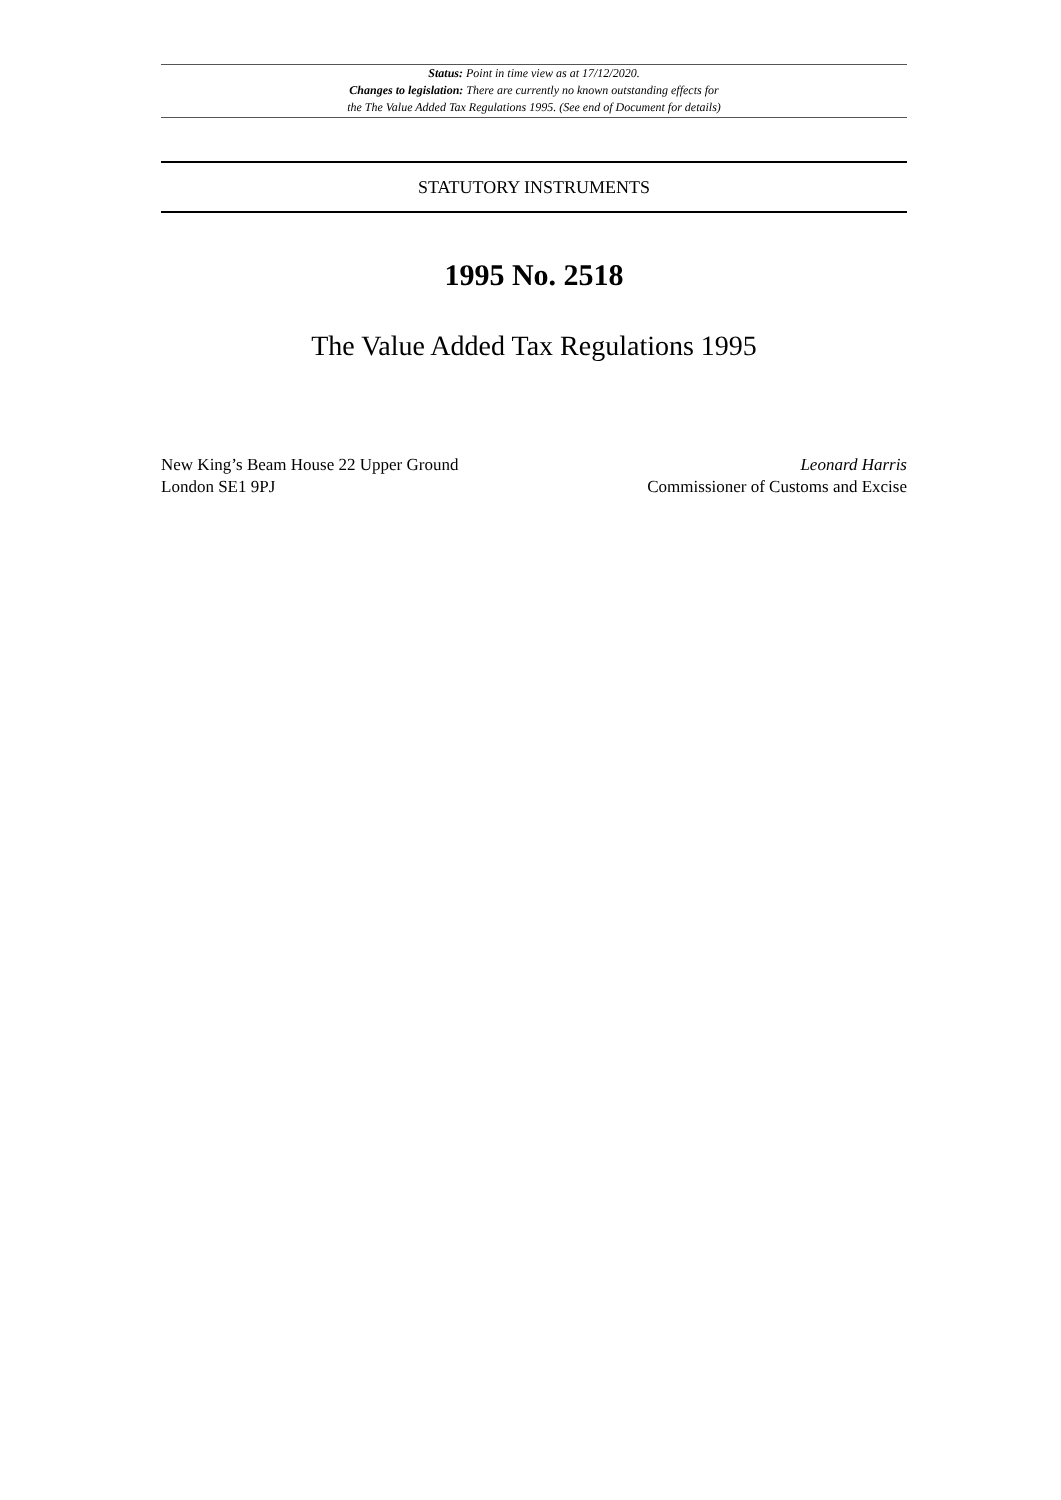Status: Point in time view as at 17/12/2020.
Changes to legislation: There are currently no known outstanding effects for
the The Value Added Tax Regulations 1995. (See end of Document for details)
STATUTORY INSTRUMENTS
1995 No. 2518
The Value Added Tax Regulations 1995
New King’s Beam House 22 Upper Ground
London SE1 9PJ
Leonard Harris
Commissioner of Customs and Excise